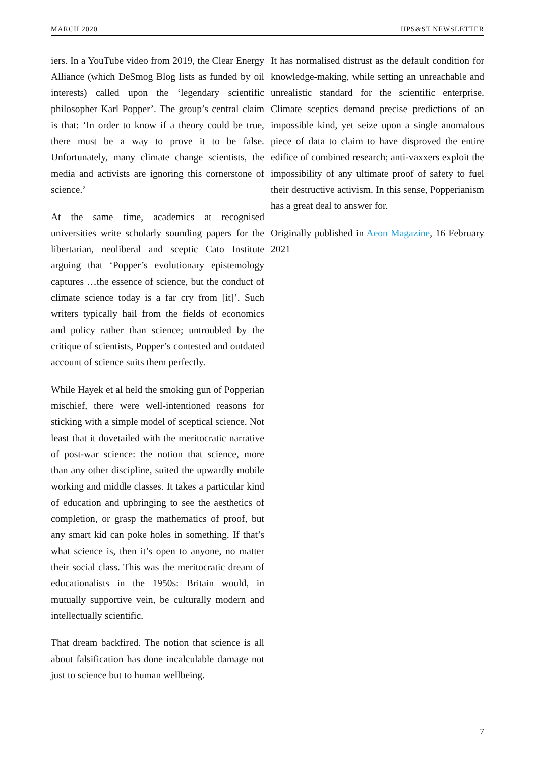MARCH 2020 HPS&ST NEWSLETTER
iers. In a YouTube video from 2019, the Clear Energy Alliance (which DeSmog Blog lists as funded by oil interests) called upon the ‘legendary scientific philosopher Karl Popper’. The group’s central claim is that: ‘In order to know if a theory could be true, there must be a way to prove it to be false. Unfortunately, many climate change scientists, the media and activists are ignoring this cornerstone of science.’
At the same time, academics at recognised universities write scholarly sounding papers for the libertarian, neoliberal and sceptic Cato Institute arguing that ‘Popper’s evolutionary epistemology captures …the essence of science, but the conduct of climate science today is a far cry from [it]’. Such writers typically hail from the fields of economics and policy rather than science; untroubled by the critique of scientists, Popper’s contested and outdated account of science suits them perfectly.
While Hayek et al held the smoking gun of Popperian mischief, there were well-intentioned reasons for sticking with a simple model of sceptical science. Not least that it dovetailed with the meritocratic narrative of post-war science: the notion that science, more than any other discipline, suited the upwardly mobile working and middle classes. It takes a particular kind of education and upbringing to see the aesthetics of completion, or grasp the mathematics of proof, but any smart kid can poke holes in something. If that’s what science is, then it’s open to anyone, no matter their social class. This was the meritocratic dream of educationalists in the 1950s: Britain would, in mutually supportive vein, be culturally modern and intellectually scientific.
That dream backfired. The notion that science is all about falsification has done incalculable damage not just to science but to human wellbeing.
It has normalised distrust as the default condition for knowledge-making, while setting an unreachable and unrealistic standard for the scientific enterprise. Climate sceptics demand precise predictions of an impossible kind, yet seize upon a single anomalous piece of data to claim to have disproved the entire edifice of combined research; anti-vaxxers exploit the impossibility of any ultimate proof of safety to fuel their destructive activism. In this sense, Popperianism has a great deal to answer for.
Originally published in Aeon Magazine, 16 February 2021
7